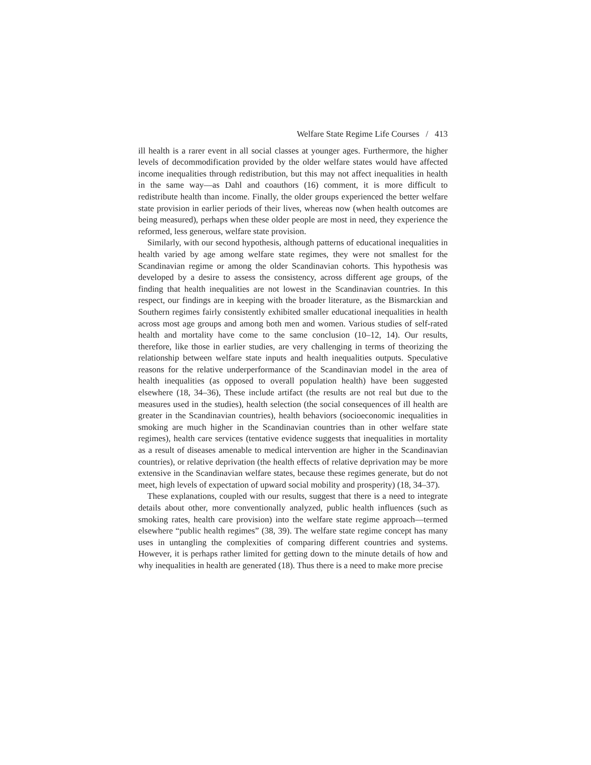Welfare State Regime Life Courses / 413
ill health is a rarer event in all social classes at younger ages. Furthermore, the higher levels of decommodification provided by the older welfare states would have affected income inequalities through redistribution, but this may not affect inequalities in health in the same way—as Dahl and coauthors (16) comment, it is more difficult to redistribute health than income. Finally, the older groups experienced the better welfare state provision in earlier periods of their lives, whereas now (when health outcomes are being measured), perhaps when these older people are most in need, they experience the reformed, less generous, welfare state provision.
Similarly, with our second hypothesis, although patterns of educational inequalities in health varied by age among welfare state regimes, they were not smallest for the Scandinavian regime or among the older Scandinavian cohorts. This hypothesis was developed by a desire to assess the consistency, across different age groups, of the finding that health inequalities are not lowest in the Scandinavian countries. In this respect, our findings are in keeping with the broader literature, as the Bismarckian and Southern regimes fairly consistently exhibited smaller educational inequalities in health across most age groups and among both men and women. Various studies of self-rated health and mortality have come to the same conclusion (10–12, 14). Our results, therefore, like those in earlier studies, are very challenging in terms of theorizing the relationship between welfare state inputs and health inequalities outputs. Speculative reasons for the relative underperformance of the Scandinavian model in the area of health inequalities (as opposed to overall population health) have been suggested elsewhere (18, 34–36), These include artifact (the results are not real but due to the measures used in the studies), health selection (the social consequences of ill health are greater in the Scandinavian countries), health behaviors (socioeconomic inequalities in smoking are much higher in the Scandinavian countries than in other welfare state regimes), health care services (tentative evidence suggests that inequalities in mortality as a result of diseases amenable to medical intervention are higher in the Scandinavian countries), or relative deprivation (the health effects of relative deprivation may be more extensive in the Scandinavian welfare states, because these regimes generate, but do not meet, high levels of expectation of upward social mobility and prosperity) (18, 34–37).
These explanations, coupled with our results, suggest that there is a need to integrate details about other, more conventionally analyzed, public health influences (such as smoking rates, health care provision) into the welfare state regime approach—termed elsewhere “public health regimes” (38, 39). The welfare state regime concept has many uses in untangling the complexities of comparing different countries and systems. However, it is perhaps rather limited for getting down to the minute details of how and why inequalities in health are generated (18). Thus there is a need to make more precise